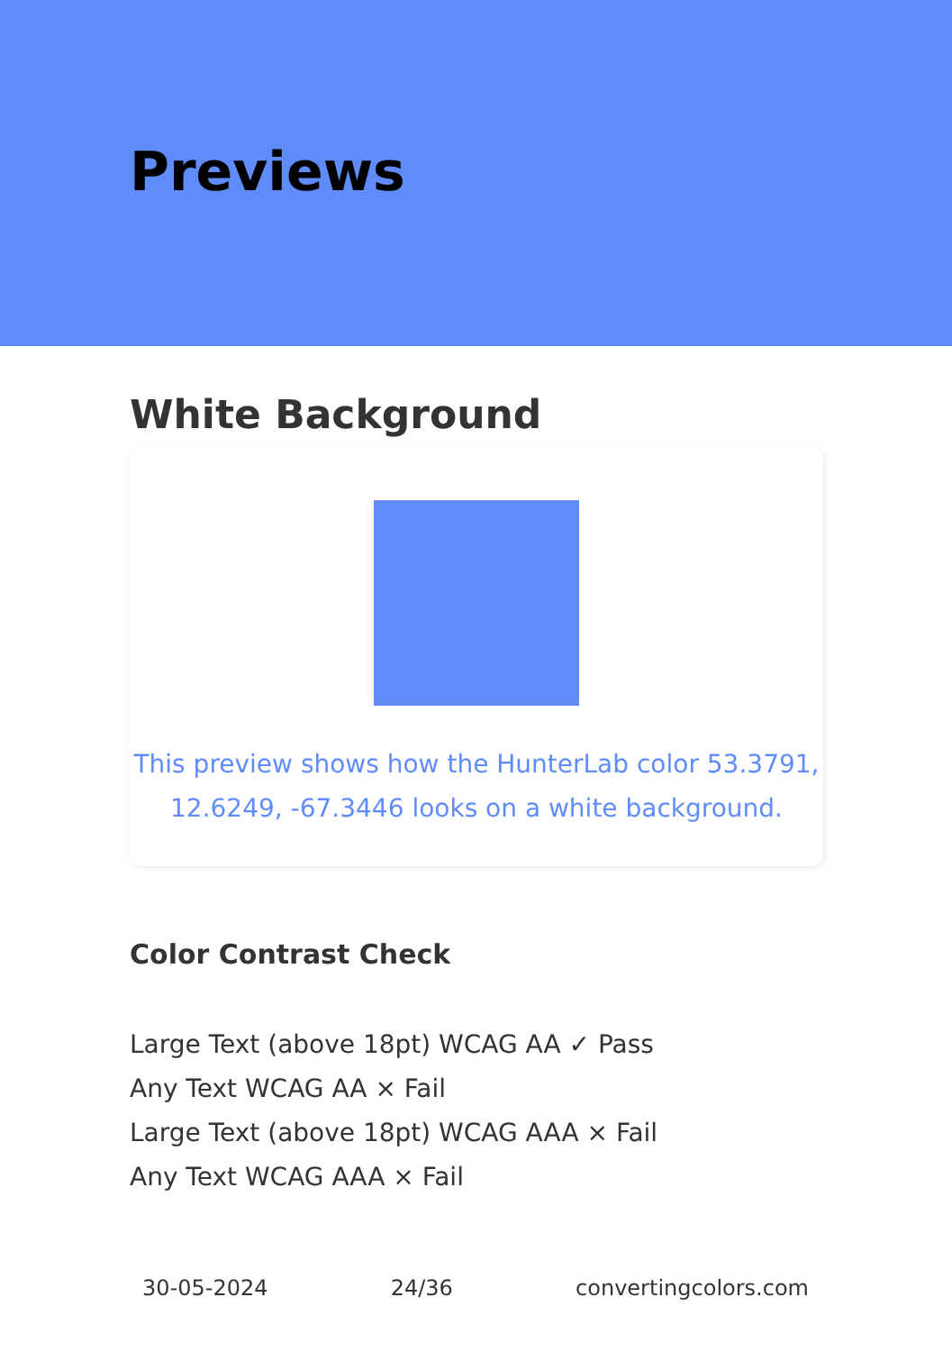Previews
White Background
This preview shows how the HunterLab color 53.3791, 12.6249, -67.3446 looks on a white background.
Color Contrast Check
Large Text (above 18pt) WCAG AA ✓ Pass
Any Text WCAG AA × Fail
Large Text (above 18pt) WCAG AAA × Fail
Any Text WCAG AAA × Fail
30-05-2024 24/36 convertingcolors.com